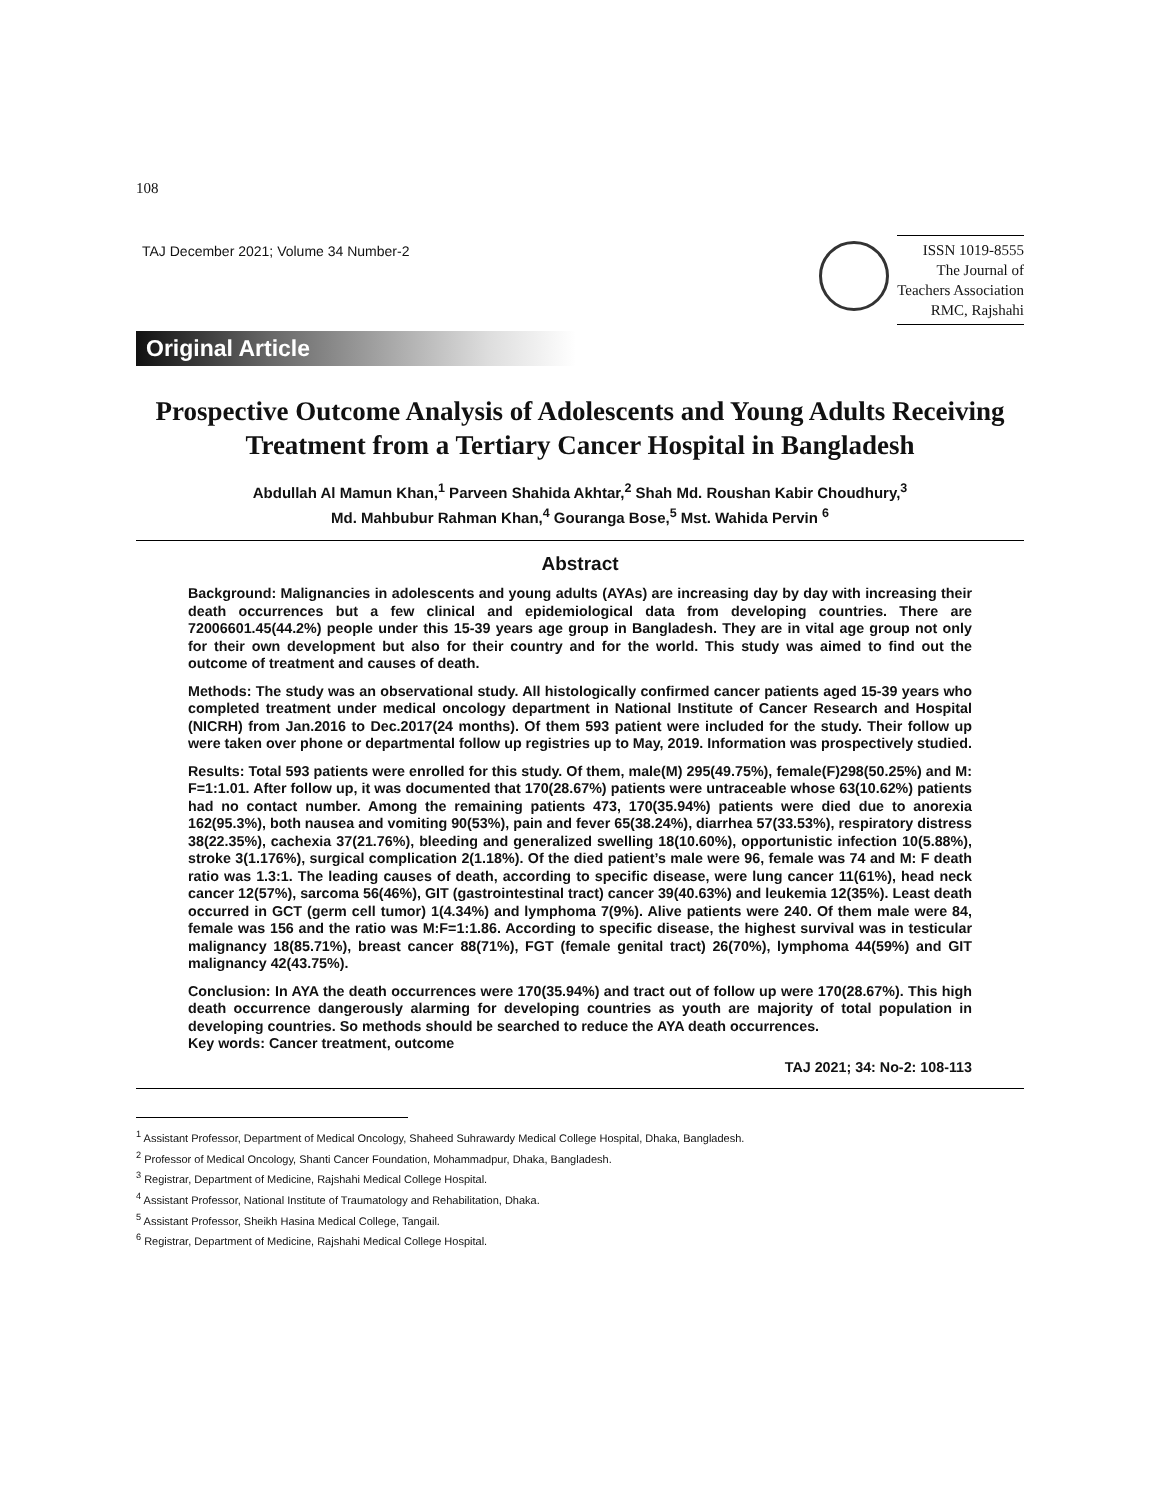108
TAJ December 2021; Volume 34 Number-2
ISSN 1019-8555
The Journal of
Teachers Association
RMC, Rajshahi
Original Article
Prospective Outcome Analysis of Adolescents and Young Adults Receiving Treatment from a Tertiary Cancer Hospital in Bangladesh
Abdullah Al Mamun Khan,<sup>1</sup> Parveen Shahida Akhtar,<sup>2</sup> Shah Md. Roushan Kabir Choudhury,<sup>3</sup>
Md. Mahbubur Rahman Khan,<sup>4</sup> Gouranga Bose,<sup>5</sup> Mst. Wahida Pervin <sup>6</sup>
Abstract
Background: Malignancies in adolescents and young adults (AYAs) are increasing day by day with increasing their death occurrences but a few clinical and epidemiological data from developing countries. There are 72006601.45(44.2%) people under this 15-39 years age group in Bangladesh. They are in vital age group not only for their own development but also for their country and for the world. This study was aimed to find out the outcome of treatment and causes of death.
Methods: The study was an observational study. All histologically confirmed cancer patients aged 15-39 years who completed treatment under medical oncology department in National Institute of Cancer Research and Hospital (NICRH) from Jan.2016 to Dec.2017(24 months). Of them 593 patient were included for the study. Their follow up were taken over phone or departmental follow up registries up to May, 2019. Information was prospectively studied.
Results: Total 593 patients were enrolled for this study. Of them, male(M) 295(49.75%), female(F)298(50.25%) and M: F=1:1.01. After follow up, it was documented that 170(28.67%) patients were untraceable whose 63(10.62%) patients had no contact number. Among the remaining patients 473, 170(35.94%) patients were died due to anorexia 162(95.3%), both nausea and vomiting 90(53%), pain and fever 65(38.24%), diarrhea 57(33.53%), respiratory distress 38(22.35%), cachexia 37(21.76%), bleeding and generalized swelling 18(10.60%), opportunistic infection 10(5.88%), stroke 3(1.176%), surgical complication 2(1.18%). Of the died patient’s male were 96, female was 74 and M: F death ratio was 1.3:1. The leading causes of death, according to specific disease, were lung cancer 11(61%), head neck cancer 12(57%), sarcoma 56(46%), GIT (gastrointestinal tract) cancer 39(40.63%) and leukemia 12(35%). Least death occurred in GCT (germ cell tumor) 1(4.34%) and lymphoma 7(9%). Alive patients were 240. Of them male were 84, female was 156 and the ratio was M:F=1:1.86. According to specific disease, the highest survival was in testicular malignancy 18(85.71%), breast cancer 88(71%), FGT (female genital tract) 26(70%), lymphoma 44(59%) and GIT malignancy 42(43.75%).
Conclusion: In AYA the death occurrences were 170(35.94%) and tract out of follow up were 170(28.67%). This high death occurrence dangerously alarming for developing countries as youth are majority of total population in developing countries. So methods should be searched to reduce the AYA death occurrences.
Key words: Cancer treatment, outcome
TAJ 2021; 34: No-2: 108-113
<sup>1</sup> Assistant Professor, Department of Medical Oncology, Shaheed Suhrawardy Medical College Hospital, Dhaka, Bangladesh.
<sup>2</sup> Professor of Medical Oncology, Shanti Cancer Foundation, Mohammadpur, Dhaka, Bangladesh.
<sup>3</sup> Registrar, Department of Medicine, Rajshahi Medical College Hospital.
<sup>4</sup> Assistant Professor, National Institute of Traumatology and Rehabilitation, Dhaka.
<sup>5</sup> Assistant Professor, Sheikh Hasina Medical College, Tangail.
<sup>6</sup> Registrar, Department of Medicine, Rajshahi Medical College Hospital.